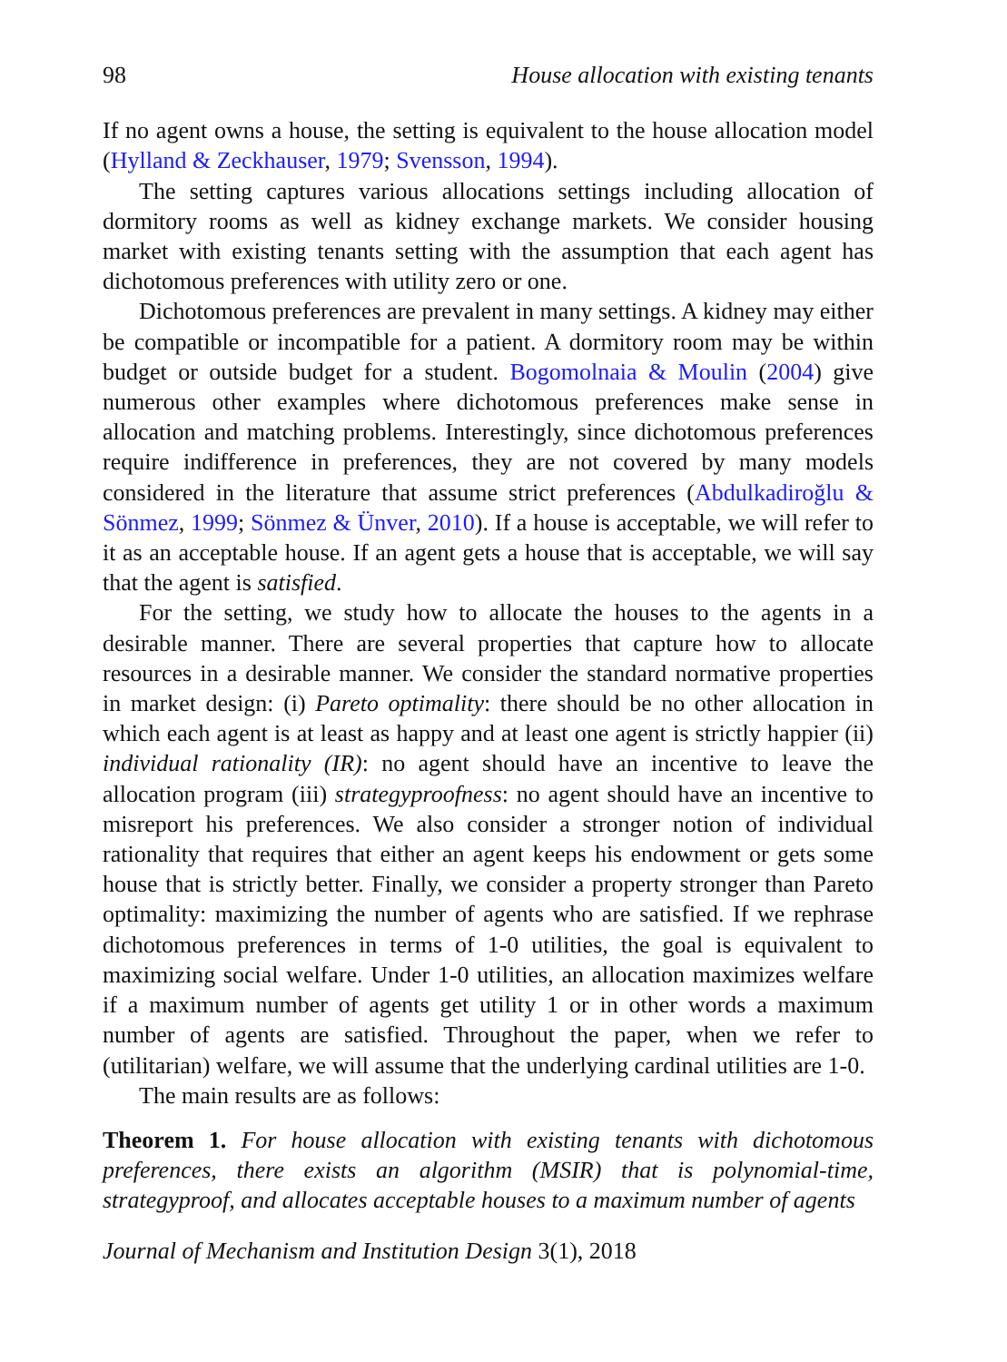98 House allocation with existing tenants
If no agent owns a house, the setting is equivalent to the house allocation model (Hylland & Zeckhauser, 1979; Svensson, 1994).
The setting captures various allocations settings including allocation of dormitory rooms as well as kidney exchange markets. We consider housing market with existing tenants setting with the assumption that each agent has dichotomous preferences with utility zero or one.
Dichotomous preferences are prevalent in many settings. A kidney may either be compatible or incompatible for a patient. A dormitory room may be within budget or outside budget for a student. Bogomolnaia & Moulin (2004) give numerous other examples where dichotomous preferences make sense in allocation and matching problems. Interestingly, since dichotomous preferences require indifference in preferences, they are not covered by many models considered in the literature that assume strict preferences (Abdulkadiroğlu & Sönmez, 1999; Sönmez & Ünver, 2010). If a house is acceptable, we will refer to it as an acceptable house. If an agent gets a house that is acceptable, we will say that the agent is satisfied.
For the setting, we study how to allocate the houses to the agents in a desirable manner. There are several properties that capture how to allocate resources in a desirable manner. We consider the standard normative properties in market design: (i) Pareto optimality: there should be no other allocation in which each agent is at least as happy and at least one agent is strictly happier (ii) individual rationality (IR): no agent should have an incentive to leave the allocation program (iii) strategyproofness: no agent should have an incentive to misreport his preferences. We also consider a stronger notion of individual rationality that requires that either an agent keeps his endowment or gets some house that is strictly better. Finally, we consider a property stronger than Pareto optimality: maximizing the number of agents who are satisfied. If we rephrase dichotomous preferences in terms of 1-0 utilities, the goal is equivalent to maximizing social welfare. Under 1-0 utilities, an allocation maximizes welfare if a maximum number of agents get utility 1 or in other words a maximum number of agents are satisfied. Throughout the paper, when we refer to (utilitarian) welfare, we will assume that the underlying cardinal utilities are 1-0.
The main results are as follows:
Theorem 1. For house allocation with existing tenants with dichotomous preferences, there exists an algorithm (MSIR) that is polynomial-time, strategyproof, and allocates acceptable houses to a maximum number of agents
Journal of Mechanism and Institution Design 3(1), 2018